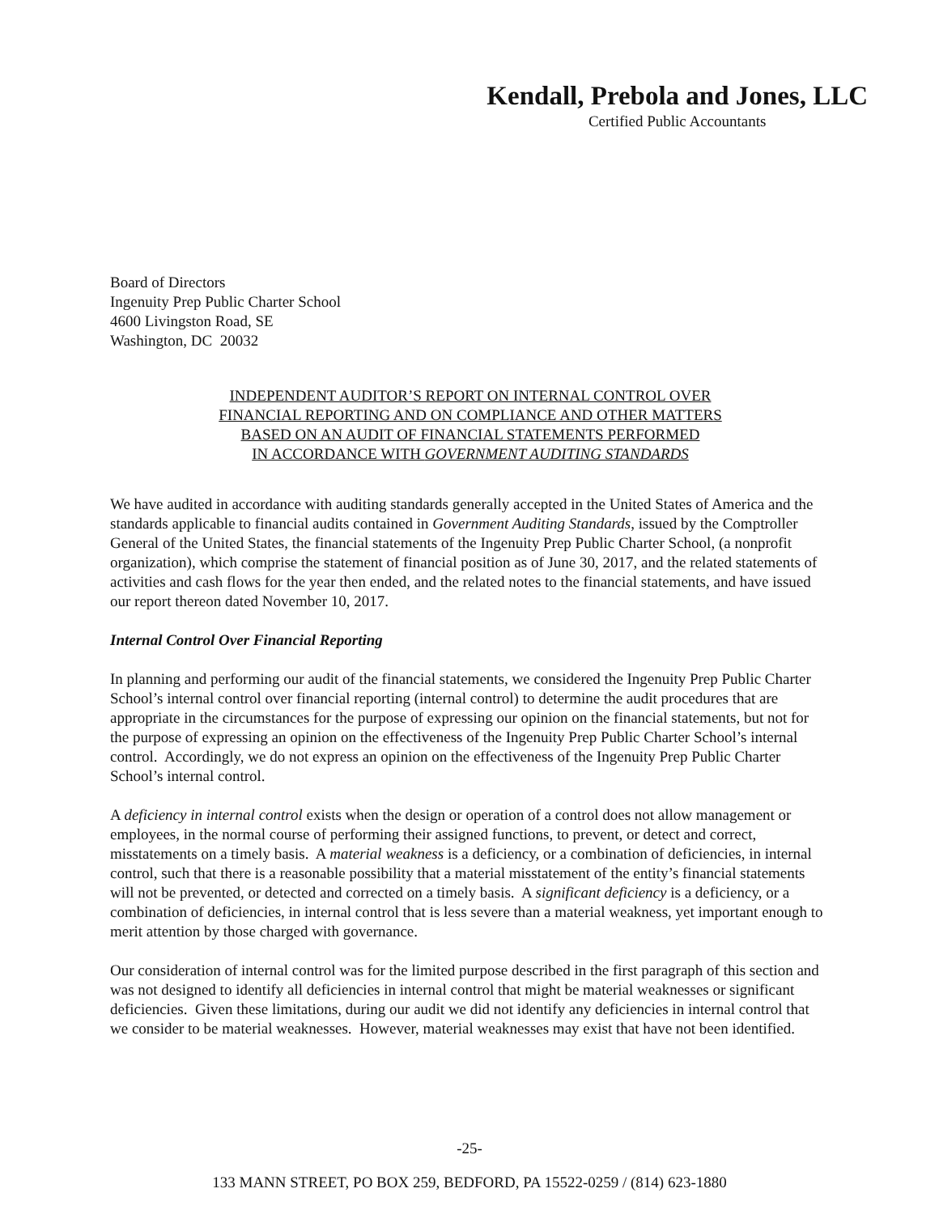Kendall, Prebola and Jones, LLC
Certified Public Accountants
Board of Directors
Ingenuity Prep Public Charter School
4600 Livingston Road, SE
Washington, DC 20032
INDEPENDENT AUDITOR’S REPORT ON INTERNAL CONTROL OVER
FINANCIAL REPORTING AND ON COMPLIANCE AND OTHER MATTERS
BASED ON AN AUDIT OF FINANCIAL STATEMENTS PERFORMED
IN ACCORDANCE WITH GOVERNMENT AUDITING STANDARDS
We have audited in accordance with auditing standards generally accepted in the United States of America and the standards applicable to financial audits contained in Government Auditing Standards, issued by the Comptroller General of the United States, the financial statements of the Ingenuity Prep Public Charter School, (a nonprofit organization), which comprise the statement of financial position as of June 30, 2017, and the related statements of activities and cash flows for the year then ended, and the related notes to the financial statements, and have issued our report thereon dated November 10, 2017.
Internal Control Over Financial Reporting
In planning and performing our audit of the financial statements, we considered the Ingenuity Prep Public Charter School’s internal control over financial reporting (internal control) to determine the audit procedures that are appropriate in the circumstances for the purpose of expressing our opinion on the financial statements, but not for the purpose of expressing an opinion on the effectiveness of the Ingenuity Prep Public Charter School’s internal control. Accordingly, we do not express an opinion on the effectiveness of the Ingenuity Prep Public Charter School’s internal control.
A deficiency in internal control exists when the design or operation of a control does not allow management or employees, in the normal course of performing their assigned functions, to prevent, or detect and correct, misstatements on a timely basis. A material weakness is a deficiency, or a combination of deficiencies, in internal control, such that there is a reasonable possibility that a material misstatement of the entity’s financial statements will not be prevented, or detected and corrected on a timely basis. A significant deficiency is a deficiency, or a combination of deficiencies, in internal control that is less severe than a material weakness, yet important enough to merit attention by those charged with governance.
Our consideration of internal control was for the limited purpose described in the first paragraph of this section and was not designed to identify all deficiencies in internal control that might be material weaknesses or significant deficiencies. Given these limitations, during our audit we did not identify any deficiencies in internal control that we consider to be material weaknesses. However, material weaknesses may exist that have not been identified.
-25-
133 MANN STREET, PO BOX 259, BEDFORD, PA 15522-0259 / (814) 623-1880